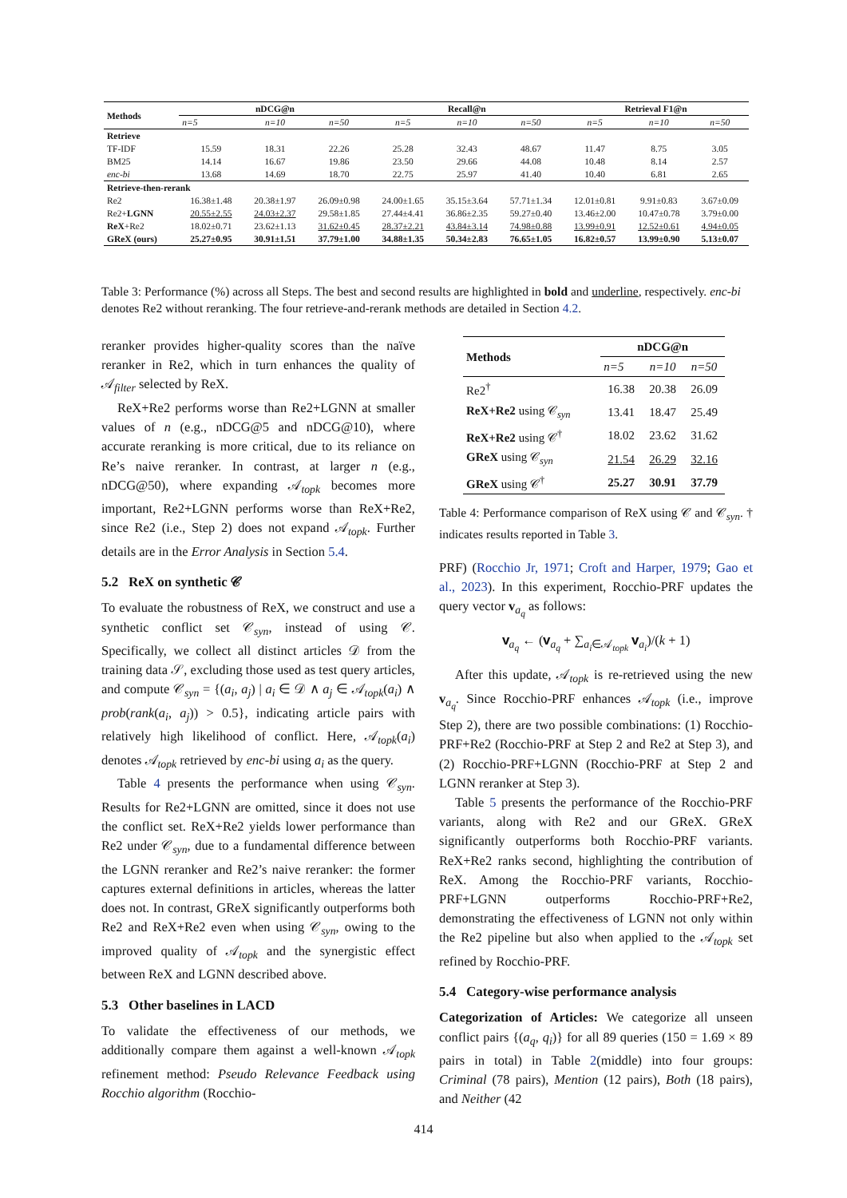| Methods | nDCG@n | | | Recall@n | | | Retrieval F1@n | | |
| --- | --- | --- | --- | --- | --- | --- | --- | --- | --- |
| | n=5 | n=10 | n=50 | n=5 | n=10 | n=50 | n=5 | n=10 | n=50 |
| Retrieve | | | | | | | | | |
| TF-IDF | 15.59 | 18.31 | 22.26 | 25.28 | 32.43 | 48.67 | 11.47 | 8.75 | 3.05 |
| BM25 | 14.14 | 16.67 | 19.86 | 23.50 | 29.66 | 44.08 | 10.48 | 8.14 | 2.57 |
| enc-bi | 13.68 | 14.69 | 18.70 | 22.75 | 25.97 | 41.40 | 10.40 | 6.81 | 2.65 |
| Retrieve-then-rerank | | | | | | | | | |
| Re2 | 16.38±1.48 | 20.38±1.97 | 26.09±0.98 | 24.00±1.65 | 35.15±3.64 | 57.71±1.34 | 12.01±0.81 | 9.91±0.83 | 3.67±0.09 |
| Re2+ LGNN | 20.55±2.55 | 24.03±2.37 | 29.58±1.85 | 27.44±4.41 | 36.86±2.35 | 59.27±0.40 | 13.46±2.00 | 10.47±0.78 | 3.79±0.00 |
| ReX +Re2 | 18.02±0.71 | 23.62±1.13 | 31.62±0.45 | 28.37±2.21 | 43.84±3.14 | 74.98±0.88 | 13.99±0.91 | 12.52±0.61 | 4.94±0.05 |
| GReX (ours) | 25.27±0.95 | 30.91±1.51 | 37.79±1.00 | 34.88±1.35 | 50.34±2.83 | 76.65±1.05 | 16.82±0.57 | 13.99±0.90 | 5.13±0.07 |
Table 3: Performance (%) across all Steps. The best and second results are highlighted in bold and underline, respectively. enc-bi denotes Re2 without reranking. The four retrieve-and-rerank methods are detailed in Section 4.2.
reranker provides higher-quality scores than the naïve reranker in Re2, which in turn enhances the quality of 𝒜<sub>filter</sub> selected by ReX.
ReX+Re2 performs worse than Re2+LGNN at smaller values of n (e.g., nDCG@5 and nDCG@10), where accurate reranking is more critical, due to its reliance on Re’s naive reranker. In contrast, at larger n (e.g., nDCG@50), where expanding 𝒜<sub>topk</sub> becomes more important, Re2+LGNN performs worse than ReX+Re2, since Re2 (i.e., Step 2) does not expand 𝒜<sub>topk</sub>. Further details are in the Error Analysis in Section 5.4.
5.2 ReX on synthetic 𝒞
To evaluate the robustness of ReX, we construct and use a synthetic conflict set 𝒞<sub>syn</sub>, instead of using 𝒞. Specifically, we collect all distinct articles 𝒟 from the training data 𝒮, excluding those used as test query articles, and compute 𝒞<sub>syn</sub> = {(a<sub>i</sub>, a<sub>j</sub>) | a<sub>i</sub> ∈ 𝒟 ∧ a<sub>j</sub> ∈ 𝒜<sub>topk</sub>(a<sub>i</sub>) ∧ prob(rank(a<sub>i</sub>, a<sub>j</sub>)) > 0.5}, indicating article pairs with relatively high likelihood of conflict. Here, 𝒜<sub>topk</sub>(a<sub>i</sub>) denotes 𝒜<sub>topk</sub> retrieved by enc-bi using a<sub>i</sub> as the query.
Table 4 presents the performance when using 𝒞<sub>syn</sub>. Results for Re2+LGNN are omitted, since it does not use the conflict set. ReX+Re2 yields lower performance than Re2 under 𝒞<sub>syn</sub>, due to a fundamental difference between the LGNN reranker and Re2’s naive reranker: the former captures external definitions in articles, whereas the latter does not. In contrast, GReX significantly outperforms both Re2 and ReX+Re2 even when using 𝒞<sub>syn</sub>, owing to the improved quality of 𝒜<sub>topk</sub> and the synergistic effect between ReX and LGNN described above.
5.3 Other baselines in LACD
To validate the effectiveness of our methods, we additionally compare them against a well-known 𝒜<sub>topk</sub> refinement method: Pseudo Relevance Feedback using Rocchio algorithm (Rocchio-
| Methods | nDCG@n | | |
| --- | --- | --- | --- |
| | n=5 | n=10 | n=50 |
| Re2<sup>†</sup> | 16.38 | 20.38 | 26.09 |
| ReX+Re2 using 𝒞<sub>syn</sub> | 13.41 | 18.47 | 25.49 |
| ReX+Re2 using 𝒞<sup>†</sup> | 18.02 | 23.62 | 31.62 |
| GReX using 𝒞<sub>syn</sub> | 21.54 | 26.29 | 32.16 |
| GReX using 𝒞<sup>†</sup> | 25.27 | 30.91 | 37.79 |
Table 4: Performance comparison of ReX using 𝒞 and 𝒞<sub>syn</sub>. † indicates results reported in Table 3.
PRF) (Rocchio Jr, 1971; Croft and Harper, 1979; Gao et al., 2023). In this experiment, Rocchio-PRF updates the query vector v<sub>a<sub>q</sub></sub> as follows:
𝐯<sub>a<sub>q</sub></sub> ← (𝐯<sub>a<sub>q</sub></sub> + ∑<sub>a<sub>i</sub>∈𝒜<sub>topk</sub></sub> 𝐯<sub>a<sub>i</sub></sub>)/(k + 1)
After this update, 𝒜<sub>topk</sub> is re-retrieved using the new v<sub>a<sub>q</sub></sub>. Since Rocchio-PRF enhances 𝒜<sub>topk</sub> (i.e., improve Step 2), there are two possible combinations: (1) Rocchio-PRF+Re2 (Rocchio-PRF at Step 2 and Re2 at Step 3), and (2) Rocchio-PRF+LGNN (Rocchio-PRF at Step 2 and LGNN reranker at Step 3).
Table 5 presents the performance of the Rocchio-PRF variants, along with Re2 and our GReX. GReX significantly outperforms both Rocchio-PRF variants. ReX+Re2 ranks second, highlighting the contribution of ReX. Among the Rocchio-PRF variants, Rocchio-PRF+LGNN outperforms Rocchio-PRF+Re2, demonstrating the effectiveness of LGNN not only within the Re2 pipeline but also when applied to the 𝒜<sub>topk</sub> set refined by Rocchio-PRF.
5.4 Category-wise performance analysis
Categorization of Articles: We categorize all unseen conflict pairs {(a<sub>q</sub>, q<sub>i</sub>)} for all 89 queries (150 = 1.69 × 89 pairs in total) in Table 2(middle) into four groups: Criminal (78 pairs), Mention (12 pairs), Both (18 pairs), and Neither (42
414